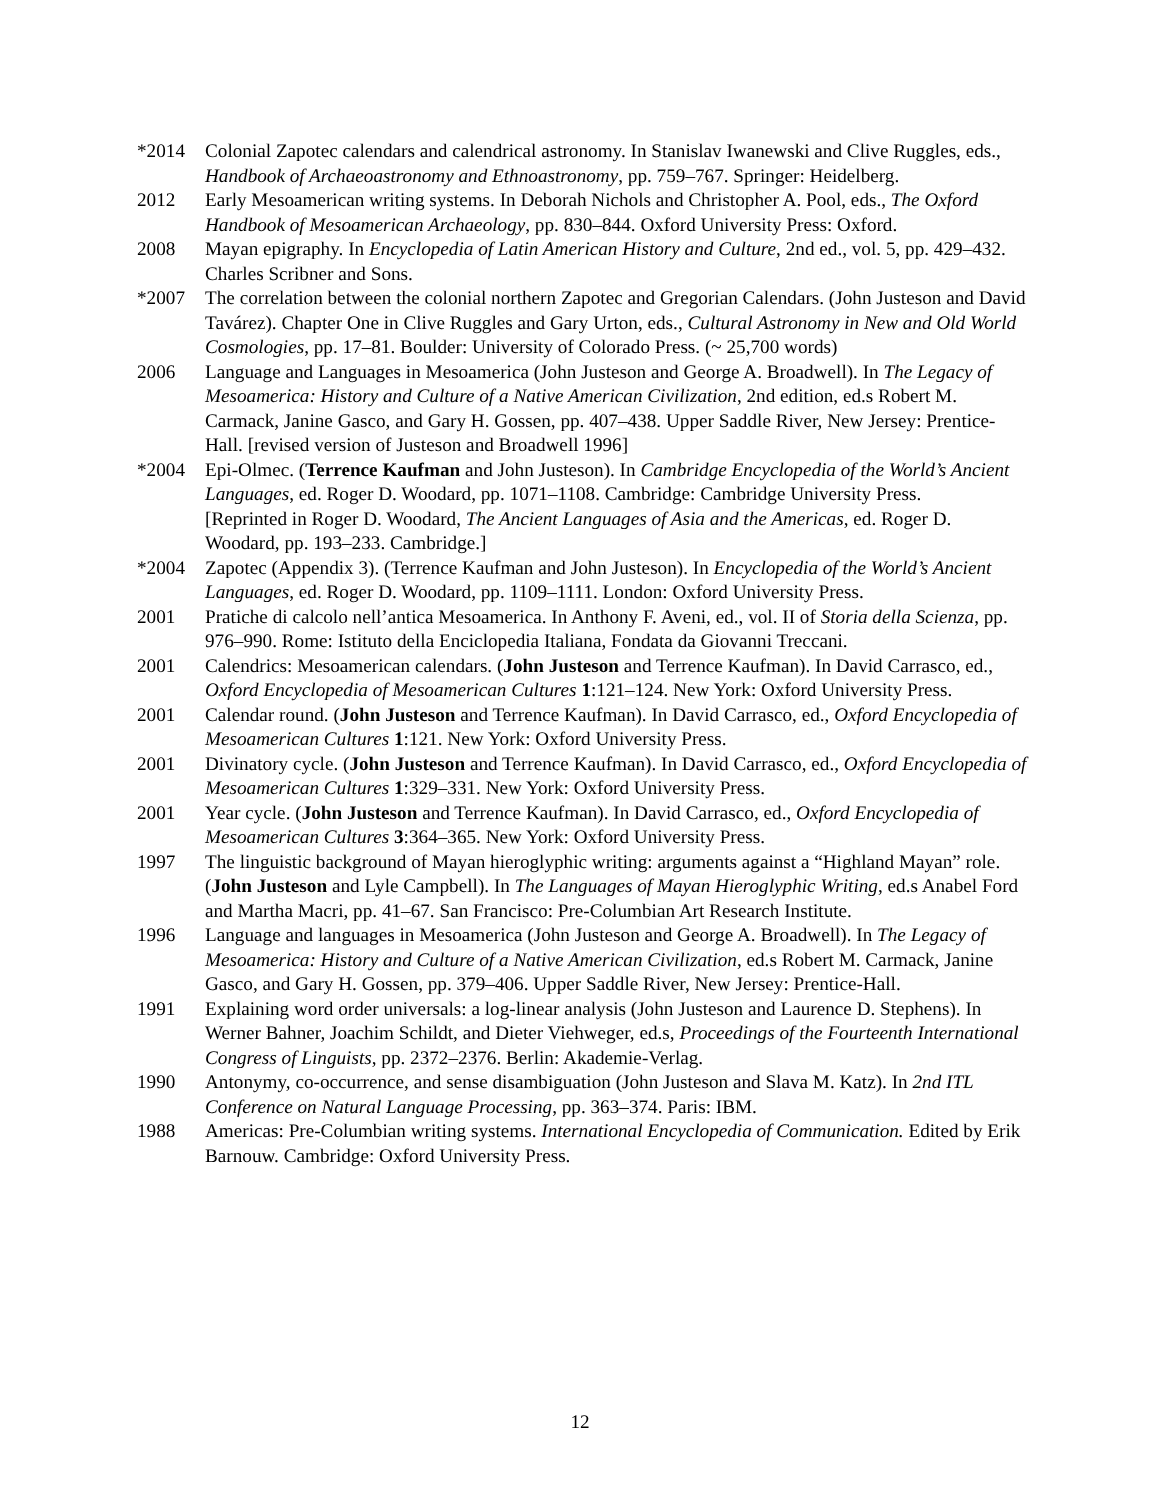*2014 Colonial Zapotec calendars and calendrical astronomy. In Stanislav Iwanewski and Clive Ruggles, eds., Handbook of Archaeoastronomy and Ethnoastronomy, pp. 759–767. Springer: Heidelberg.
2012 Early Mesoamerican writing systems. In Deborah Nichols and Christopher A. Pool, eds., The Oxford Handbook of Mesoamerican Archaeology, pp. 830–844. Oxford University Press: Oxford.
2008 Mayan epigraphy. In Encyclopedia of Latin American History and Culture, 2nd ed., vol. 5, pp. 429–432. Charles Scribner and Sons.
*2007 The correlation between the colonial northern Zapotec and Gregorian Calendars. (John Justeson and David Tavárez). Chapter One in Clive Ruggles and Gary Urton, eds., Cultural Astronomy in New and Old World Cosmologies, pp. 17–81. Boulder: University of Colorado Press. (~ 25,700 words)
2006 Language and Languages in Mesoamerica (John Justeson and George A. Broadwell). In The Legacy of Mesoamerica: History and Culture of a Native American Civilization, 2nd edition, ed.s Robert M. Carmack, Janine Gasco, and Gary H. Gossen, pp. 407–438. Upper Saddle River, New Jersey: Prentice-Hall. [revised version of Justeson and Broadwell 1996]
*2004 Epi-Olmec. (Terrence Kaufman and John Justeson). In Cambridge Encyclopedia of the World’s Ancient Languages, ed. Roger D. Woodard, pp. 1071–1108. Cambridge: Cambridge University Press.
[Reprinted in Roger D. Woodard, The Ancient Languages of Asia and the Americas, ed. Roger D. Woodard, pp. 193–233. Cambridge.]
*2004 Zapotec (Appendix 3). (Terrence Kaufman and John Justeson). In Encyclopedia of the World’s Ancient Languages, ed. Roger D. Woodard, pp. 1109–1111. London: Oxford University Press.
2001 Pratiche di calcolo nell’antica Mesoamerica. In Anthony F. Aveni, ed., vol. II of Storia della Scienza, pp. 976–990. Rome: Istituto della Enciclopedia Italiana, Fondata da Giovanni Treccani.
2001 Calendrics: Mesoamerican calendars. (John Justeson and Terrence Kaufman). In David Carrasco, ed., Oxford Encyclopedia of Mesoamerican Cultures 1:121–124. New York: Oxford University Press.
2001 Calendar round. (John Justeson and Terrence Kaufman). In David Carrasco, ed., Oxford Encyclopedia of Mesoamerican Cultures 1:121. New York: Oxford University Press.
2001 Divinatory cycle. (John Justeson and Terrence Kaufman). In David Carrasco, ed., Oxford Encyclopedia of Mesoamerican Cultures 1:329–331. New York: Oxford University Press.
2001 Year cycle. (John Justeson and Terrence Kaufman). In David Carrasco, ed., Oxford Encyclopedia of Mesoamerican Cultures 3:364–365. New York: Oxford University Press.
1997 The linguistic background of Mayan hieroglyphic writing: arguments against a “Highland Mayan” role. (John Justeson and Lyle Campbell). In The Languages of Mayan Hieroglyphic Writing, ed.s Anabel Ford and Martha Macri, pp. 41–67. San Francisco: Pre-Columbian Art Research Institute.
1996 Language and languages in Mesoamerica (John Justeson and George A. Broadwell). In The Legacy of Mesoamerica: History and Culture of a Native American Civilization, ed.s Robert M. Carmack, Janine Gasco, and Gary H. Gossen, pp. 379–406. Upper Saddle River, New Jersey: Prentice-Hall.
1991 Explaining word order universals: a log-linear analysis (John Justeson and Laurence D. Stephens). In Werner Bahner, Joachim Schildt, and Dieter Viehweger, ed.s, Proceedings of the Fourteenth International Congress of Linguists, pp. 2372–2376. Berlin: Akademie-Verlag.
1990 Antonymy, co-occurrence, and sense disambiguation (John Justeson and Slava M. Katz). In 2nd ITL Conference on Natural Language Processing, pp. 363–374. Paris: IBM.
1988 Americas: Pre-Columbian writing systems. International Encyclopedia of Communication. Edited by Erik Barnouw. Cambridge: Oxford University Press.
12